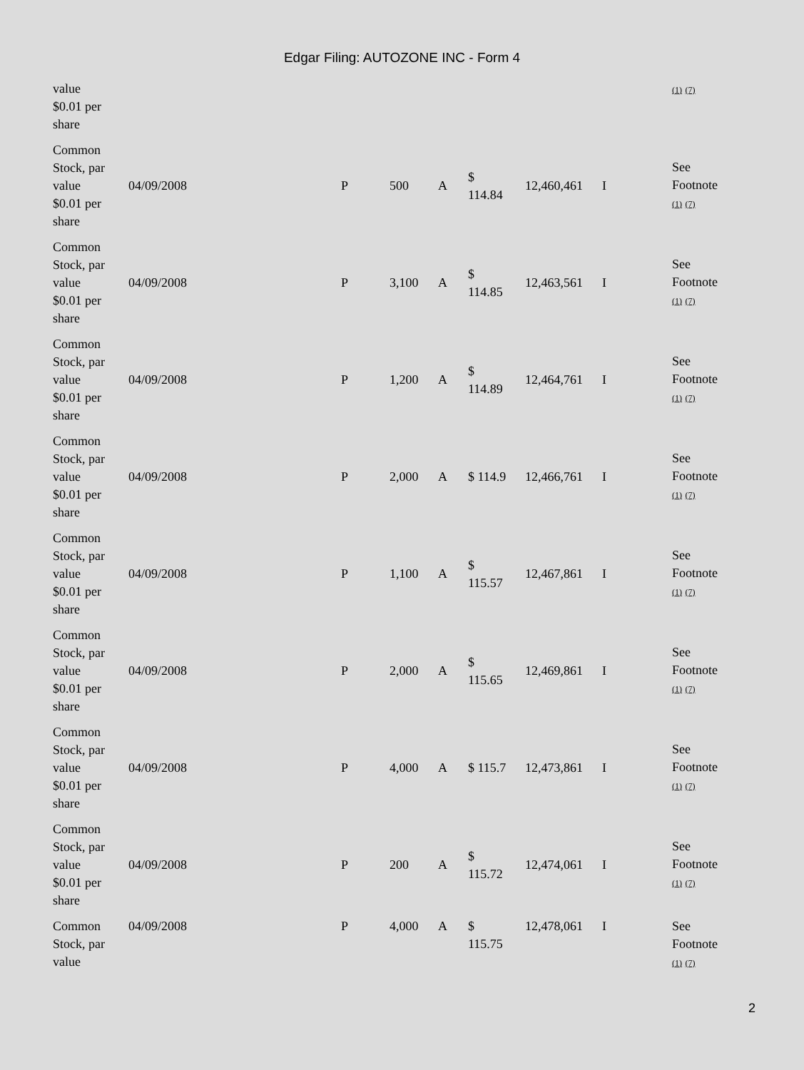Edgar Filing: AUTOZONE INC - Form 4
| value $0.01 per share | | | | | | | | (1) (7) |
| Common Stock, par value $0.01 per share | 04/09/2008 | P | 500 | A | $ 114.84 | 12,460,461 | I | See Footnote (1) (7) |
| Common Stock, par value $0.01 per share | 04/09/2008 | P | 3,100 | A | $ 114.85 | 12,463,561 | I | See Footnote (1) (7) |
| Common Stock, par value $0.01 per share | 04/09/2008 | P | 1,200 | A | $ 114.89 | 12,464,761 | I | See Footnote (1) (7) |
| Common Stock, par value $0.01 per share | 04/09/2008 | P | 2,000 | A | $ 114.9 | 12,466,761 | I | See Footnote (1) (7) |
| Common Stock, par value $0.01 per share | 04/09/2008 | P | 1,100 | A | $ 115.57 | 12,467,861 | I | See Footnote (1) (7) |
| Common Stock, par value $0.01 per share | 04/09/2008 | P | 2,000 | A | $ 115.65 | 12,469,861 | I | See Footnote (1) (7) |
| Common Stock, par value $0.01 per share | 04/09/2008 | P | 4,000 | A | $ 115.7 | 12,473,861 | I | See Footnote (1) (7) |
| Common Stock, par value $0.01 per share | 04/09/2008 | P | 200 | A | $ 115.72 | 12,474,061 | I | See Footnote (1) (7) |
| Common Stock, par value | 04/09/2008 | P | 4,000 | A | $ 115.75 | 12,478,061 | I | See Footnote (1) (7) |
2